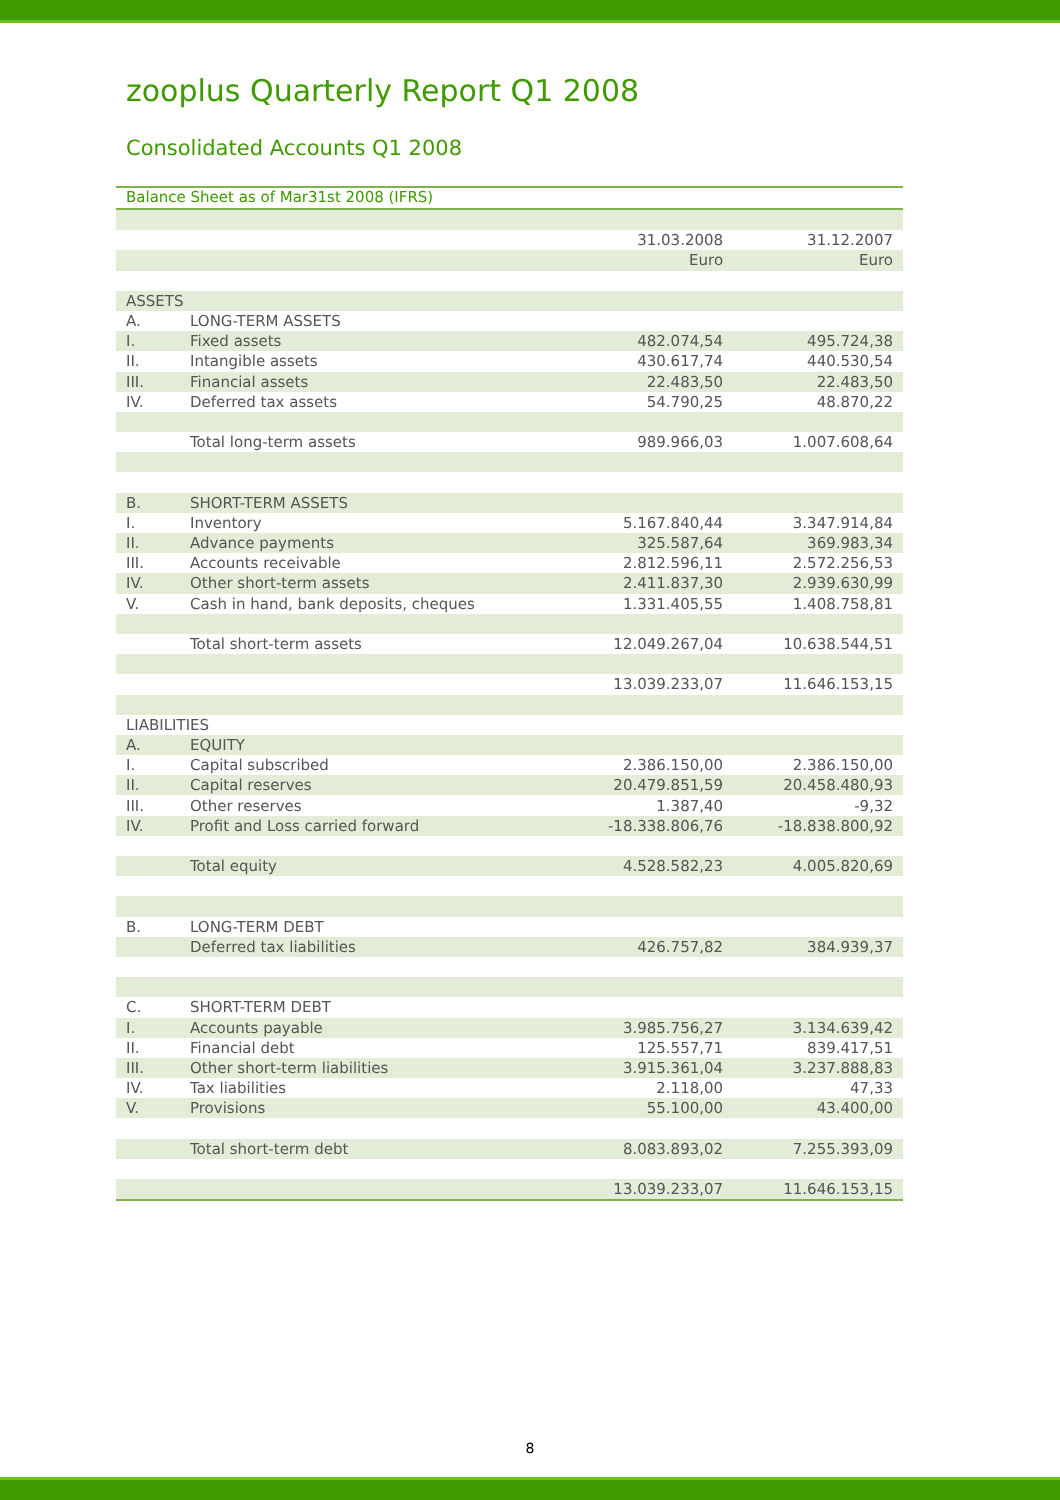zooplus Quarterly Report Q1 2008
Consolidated Accounts Q1 2008
Balance Sheet as of Mar31st 2008 (IFRS)
| | | 31.03.2008 | 31.12.2007 |
| | | Euro | Euro |
| ASSETS | | | |
| A. | LONG-TERM ASSETS | | |
| I. | Fixed assets | 482.074,54 | 495.724,38 |
| II. | Intangible assets | 430.617,74 | 440.530,54 |
| III. | Financial assets | 22.483,50 | 22.483,50 |
| IV. | Deferred tax assets | 54.790,25 | 48.870,22 |
| | Total long-term assets | 989.966,03 | 1.007.608,64 |
| B. | SHORT-TERM ASSETS | | |
| I. | Inventory | 5.167.840,44 | 3.347.914,84 |
| II. | Advance payments | 325.587,64 | 369.983,34 |
| III. | Accounts receivable | 2.812.596,11 | 2.572.256,53 |
| IV. | Other short-term assets | 2.411.837,30 | 2.939.630,99 |
| V. | Cash in hand, bank deposits, cheques | 1.331.405,55 | 1.408.758,81 |
| | Total short-term assets | 12.049.267,04 | 10.638.544,51 |
| | | 13.039.233,07 | 11.646.153,15 |
| LIABILITIES | | | |
| A. | EQUITY | | |
| I. | Capital subscribed | 2.386.150,00 | 2.386.150,00 |
| II. | Capital reserves | 20.479.851,59 | 20.458.480,93 |
| III. | Other reserves | 1.387,40 | -9,32 |
| IV. | Profit and Loss carried forward | -18.338.806,76 | -18.838.800,92 |
| | Total equity | 4.528.582,23 | 4.005.820,69 |
| B. | LONG-TERM DEBT | | |
| | Deferred tax liabilities | 426.757,82 | 384.939,37 |
| C. | SHORT-TERM DEBT | | |
| I. | Accounts payable | 3.985.756,27 | 3.134.639,42 |
| II. | Financial debt | 125.557,71 | 839.417,51 |
| III. | Other short-term liabilities | 3.915.361,04 | 3.237.888,83 |
| IV. | Tax liabilities | 2.118,00 | 47,33 |
| V. | Provisions | 55.100,00 | 43.400,00 |
| | Total short-term debt | 8.083.893,02 | 7.255.393,09 |
| | | 13.039.233,07 | 11.646.153,15 |
8